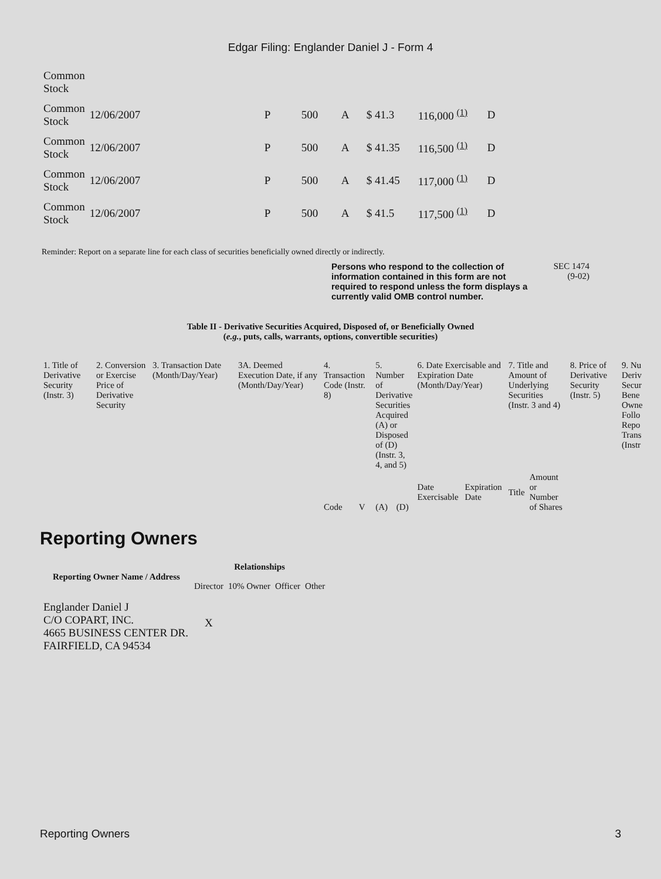Edgar Filing: Englander Daniel J - Form 4
| Common Stock | | | | | | | |
| Common Stock | 12/06/2007 | P | 500 | A | $ 41.3 | 116,000 <sup>(1)</sup> | D |
| Common Stock | 12/06/2007 | P | 500 | A | $ 41.35 | 116,500 <sup>(1)</sup> | D |
| Common Stock | 12/06/2007 | P | 500 | A | $ 41.45 | 117,000 <sup>(1)</sup> | D |
| Common Stock | 12/06/2007 | P | 500 | A | $ 41.5 | 117,500 <sup>(1)</sup> | D |
Reminder: Report on a separate line for each class of securities beneficially owned directly or indirectly.
Persons who respond to the collection of information contained in this form are not required to respond unless the form displays a currently valid OMB control number.
SEC 1474
(9-02)
Table II - Derivative Securities Acquired, Disposed of, or Beneficially Owned
(e.g., puts, calls, warrants, options, convertible securities)
| 1. Title of Derivative Security (Instr. 3) | 2. Conversion or Exercise Price of Derivative Security | 3. Transaction Date (Month/Day/Year) | 3A. Deemed Execution Date, if any (Month/Day/Year) | 4. Transaction Code (Instr. 8) | | 5. Number of Derivative Securities Acquired (A) or Disposed of (D) (Instr. 3, 4, and 5) | | 6. Date Exercisable and Expiration Date (Month/Day/Year) | | 7. Title and Amount of Underlying Securities (Instr. 3 and 4) | | 8. Price of Derivative Security (Instr. 5) | 9. Nu Deriv Secur Bene Owne Follo Repo Trans (Instr |
| | | | | Code | V | (A) | (D) | Date Exercisable | Expiration Date | Title | Amount or Number of Shares | | |
Reporting Owners
| Reporting Owner Name / Address | Relationships | | | |
| --- | --- | --- | --- | --- |
| | Director | 10% Owner | Officer | Other |
| Englander Daniel J C/O COPART, INC. 4665 BUSINESS CENTER DR. FAIRFIELD, CA 94534 | X | | | |
Reporting Owners 3